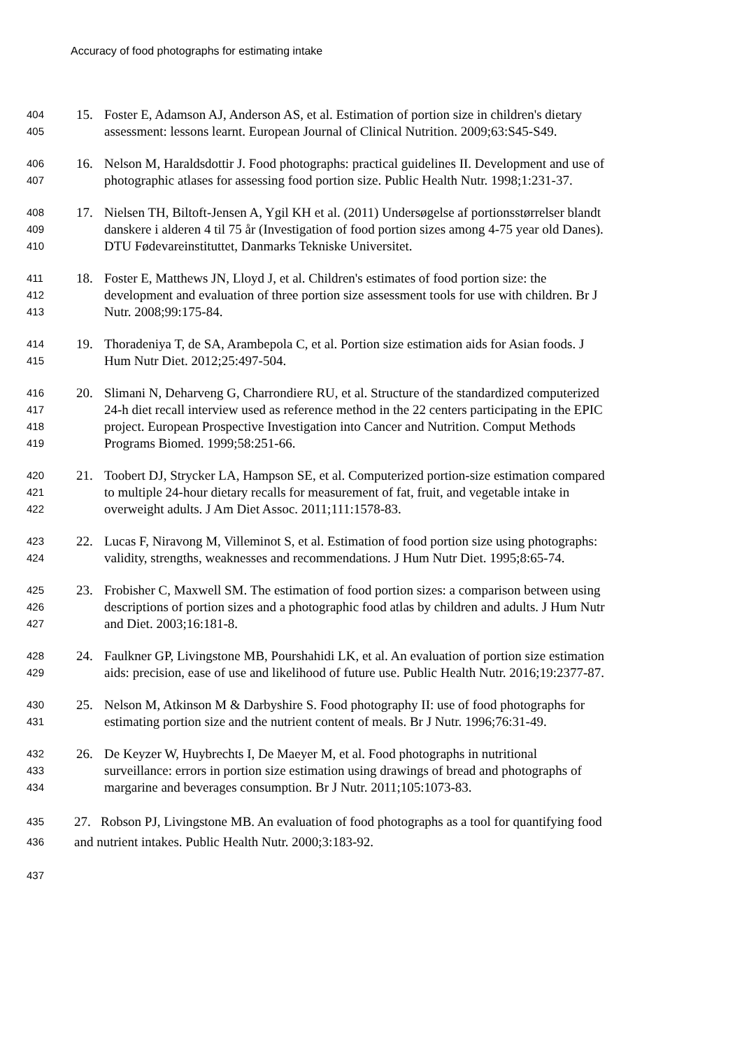Accuracy of food photographs for estimating intake
404
15. Foster E, Adamson AJ, Anderson AS, et al. Estimation of portion size in children's dietary
405
assessment: lessons learnt. European Journal of Clinical Nutrition. 2009;63:S45-S49.
406
16. Nelson M, Haraldsdottir J. Food photographs: practical guidelines II. Development and use of
407
photographic atlases for assessing food portion size. Public Health Nutr. 1998;1:231-37.
408
17. Nielsen TH, Biltoft-Jensen A, Ygil KH et al. (2011) Undersøgelse af portionsstørrelser blandt
409
danskere i alderen 4 til 75 år (Investigation of food portion sizes among 4-75 year old Danes).
410
DTU Fødevareinstituttet, Danmarks Tekniske Universitet.
411
18. Foster E, Matthews JN, Lloyd J, et al. Children's estimates of food portion size: the
412
development and evaluation of three portion size assessment tools for use with children. Br J
413
Nutr. 2008;99:175-84.
414
19. Thoradeniya T, de SA, Arambepola C, et al. Portion size estimation aids for Asian foods. J
415
Hum Nutr Diet. 2012;25:497-504.
416
20. Slimani N, Deharveng G, Charrondiere RU, et al. Structure of the standardized computerized
417
24-h diet recall interview used as reference method in the 22 centers participating in the EPIC
418
project. European Prospective Investigation into Cancer and Nutrition. Comput Methods
419
Programs Biomed. 1999;58:251-66.
420
21. Toobert DJ, Strycker LA, Hampson SE, et al. Computerized portion-size estimation compared
421
to multiple 24-hour dietary recalls for measurement of fat, fruit, and vegetable intake in
422
overweight adults. J Am Diet Assoc. 2011;111:1578-83.
423
22. Lucas F, Niravong M, Villeminot S, et al. Estimation of food portion size using photographs:
424
validity, strengths, weaknesses and recommendations. J Hum Nutr Diet. 1995;8:65-74.
425
23. Frobisher C, Maxwell SM. The estimation of food portion sizes: a comparison between using
426
descriptions of portion sizes and a photographic food atlas by children and adults. J Hum Nutr
427
and Diet. 2003;16:181-8.
428
24. Faulkner GP, Livingstone MB, Pourshahidi LK, et al. An evaluation of portion size estimation
429
aids: precision, ease of use and likelihood of future use. Public Health Nutr. 2016;19:2377-87.
430
25. Nelson M, Atkinson M & Darbyshire S. Food photography II: use of food photographs for
431
estimating portion size and the nutrient content of meals. Br J Nutr. 1996;76:31-49.
432
26. De Keyzer W, Huybrechts I, De Maeyer M, et al. Food photographs in nutritional
433
surveillance: errors in portion size estimation using drawings of bread and photographs of
434
margarine and beverages consumption. Br J Nutr. 2011;105:1073-83.
435
27. Robson PJ, Livingstone MB. An evaluation of food photographs as a tool for quantifying food
436
and nutrient intakes. Public Health Nutr. 2000;3:183-92.
437